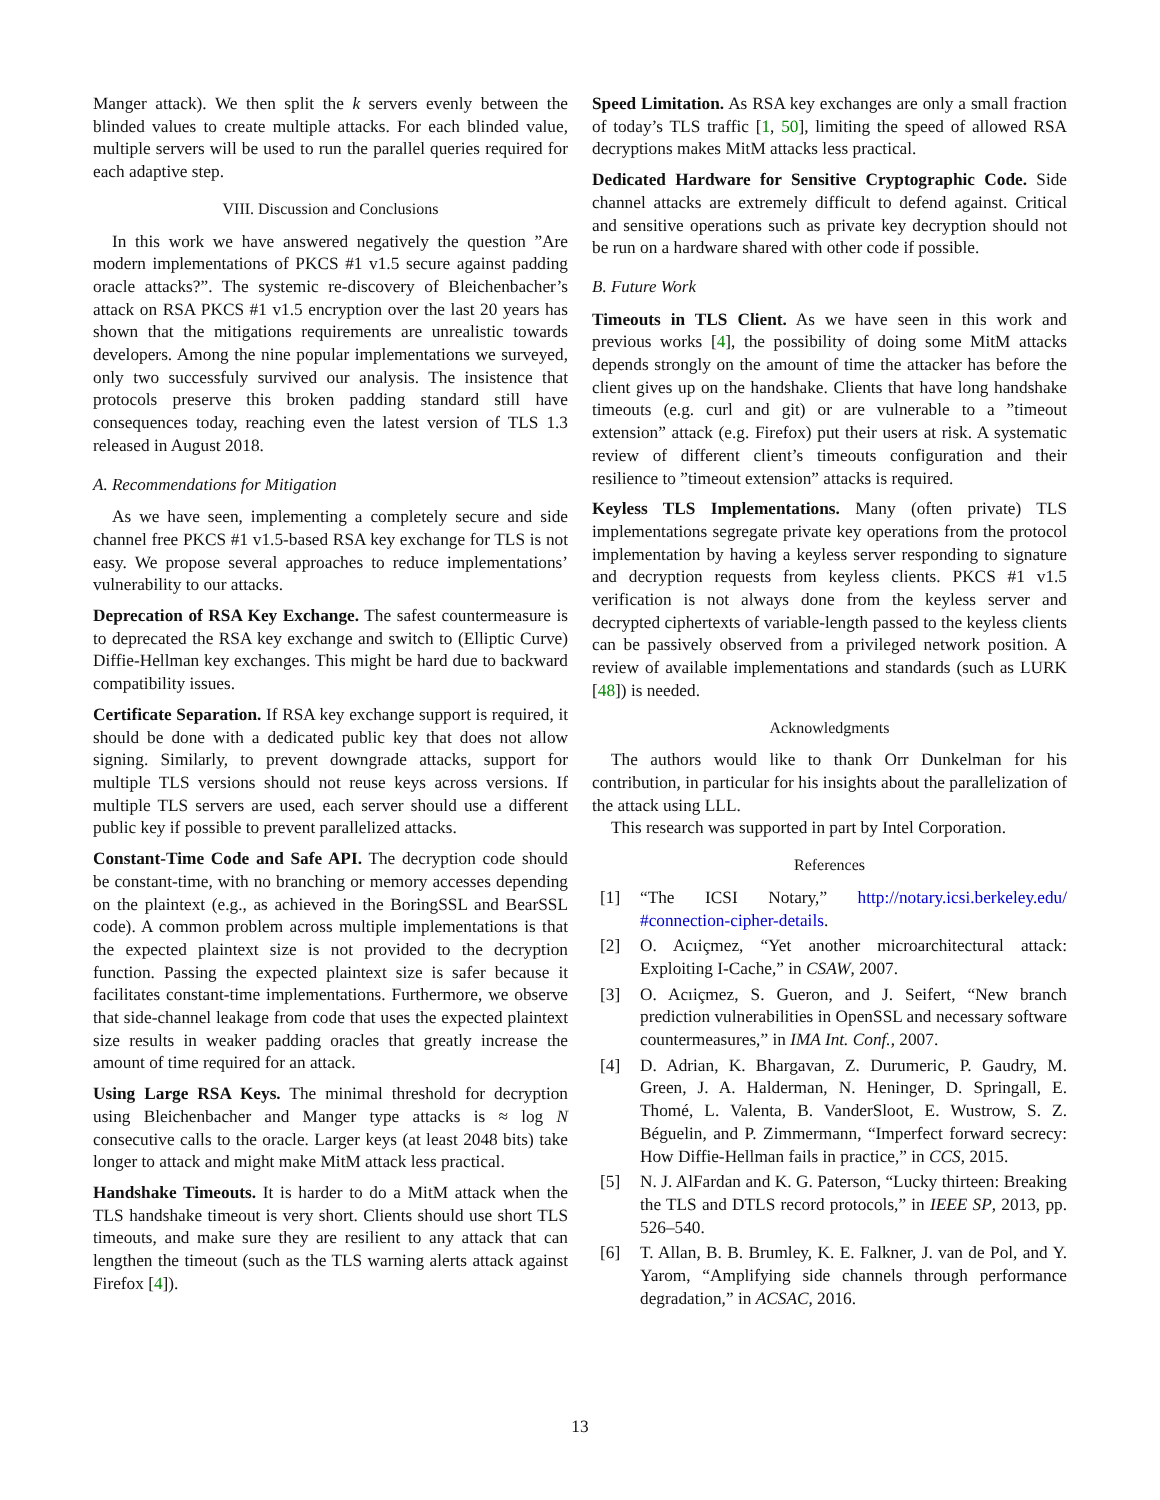Manger attack). We then split the k servers evenly between the blinded values to create multiple attacks. For each blinded value, multiple servers will be used to run the parallel queries required for each adaptive step.
VIII. Discussion and Conclusions
In this work we have answered negatively the question ”Are modern implementations of PKCS #1 v1.5 secure against padding oracle attacks?”. The systemic re-discovery of Bleichenbacher’s attack on RSA PKCS #1 v1.5 encryption over the last 20 years has shown that the mitigations requirements are unrealistic towards developers. Among the nine popular implementations we surveyed, only two successfuly survived our analysis. The insistence that protocols preserve this broken padding standard still have consequences today, reaching even the latest version of TLS 1.3 released in August 2018.
A. Recommendations for Mitigation
As we have seen, implementing a completely secure and side channel free PKCS #1 v1.5-based RSA key exchange for TLS is not easy. We propose several approaches to reduce implementations’ vulnerability to our attacks.
Deprecation of RSA Key Exchange. The safest countermeasure is to deprecated the RSA key exchange and switch to (Elliptic Curve) Diffie-Hellman key exchanges. This might be hard due to backward compatibility issues.
Certificate Separation. If RSA key exchange support is required, it should be done with a dedicated public key that does not allow signing. Similarly, to prevent downgrade attacks, support for multiple TLS versions should not reuse keys across versions. If multiple TLS servers are used, each server should use a different public key if possible to prevent parallelized attacks.
Constant-Time Code and Safe API. The decryption code should be constant-time, with no branching or memory accesses depending on the plaintext (e.g., as achieved in the BoringSSL and BearSSL code). A common problem across multiple implementations is that the expected plaintext size is not provided to the decryption function. Passing the expected plaintext size is safer because it facilitates constant-time implementations. Furthermore, we observe that side-channel leakage from code that uses the expected plaintext size results in weaker padding oracles that greatly increase the amount of time required for an attack.
Using Large RSA Keys. The minimal threshold for decryption using Bleichenbacher and Manger type attacks is ≈ log N consecutive calls to the oracle. Larger keys (at least 2048 bits) take longer to attack and might make MitM attack less practical.
Handshake Timeouts. It is harder to do a MitM attack when the TLS handshake timeout is very short. Clients should use short TLS timeouts, and make sure they are resilient to any attack that can lengthen the timeout (such as the TLS warning alerts attack against Firefox [4]).
Speed Limitation. As RSA key exchanges are only a small fraction of today’s TLS traffic [1, 50], limiting the speed of allowed RSA decryptions makes MitM attacks less practical.
Dedicated Hardware for Sensitive Cryptographic Code. Side channel attacks are extremely difficult to defend against. Critical and sensitive operations such as private key decryption should not be run on a hardware shared with other code if possible.
B. Future Work
Timeouts in TLS Client. As we have seen in this work and previous works [4], the possibility of doing some MitM attacks depends strongly on the amount of time the attacker has before the client gives up on the handshake. Clients that have long handshake timeouts (e.g. curl and git) or are vulnerable to a ”timeout extension” attack (e.g. Firefox) put their users at risk. A systematic review of different client’s timeouts configuration and their resilience to ”timeout extension” attacks is required.
Keyless TLS Implementations. Many (often private) TLS implementations segregate private key operations from the protocol implementation by having a keyless server responding to signature and decryption requests from keyless clients. PKCS #1 v1.5 verification is not always done from the keyless server and decrypted ciphertexts of variable-length passed to the keyless clients can be passively observed from a privileged network position. A review of available implementations and standards (such as LURK [48]) is needed.
Acknowledgments
The authors would like to thank Orr Dunkelman for his contribution, in particular for his insights about the parallelization of the attack using LLL.
This research was supported in part by Intel Corporation.
References
[1] “The ICSI Notary,” http://notary.icsi.berkeley.edu/ #connection-cipher-details.
[2] O. Acıiçmez, “Yet another microarchitectural attack: Exploiting I-Cache,” in CSAW, 2007.
[3] O. Acıiçmez, S. Gueron, and J. Seifert, “New branch prediction vulnerabilities in OpenSSL and necessary software countermeasures,” in IMA Int. Conf., 2007.
[4] D. Adrian, K. Bhargavan, Z. Durumeric, P. Gaudry, M. Green, J. A. Halderman, N. Heninger, D. Springall, E. Thomé, L. Valenta, B. VanderSloot, E. Wustrow, S. Z. Béguelin, and P. Zimmermann, “Imperfect forward secrecy: How Diffie-Hellman fails in practice,” in CCS, 2015.
[5] N. J. AlFardan and K. G. Paterson, “Lucky thirteen: Breaking the TLS and DTLS record protocols,” in IEEE SP, 2013, pp. 526–540.
[6] T. Allan, B. B. Brumley, K. E. Falkner, J. van de Pol, and Y. Yarom, “Amplifying side channels through performance degradation,” in ACSAC, 2016.
13